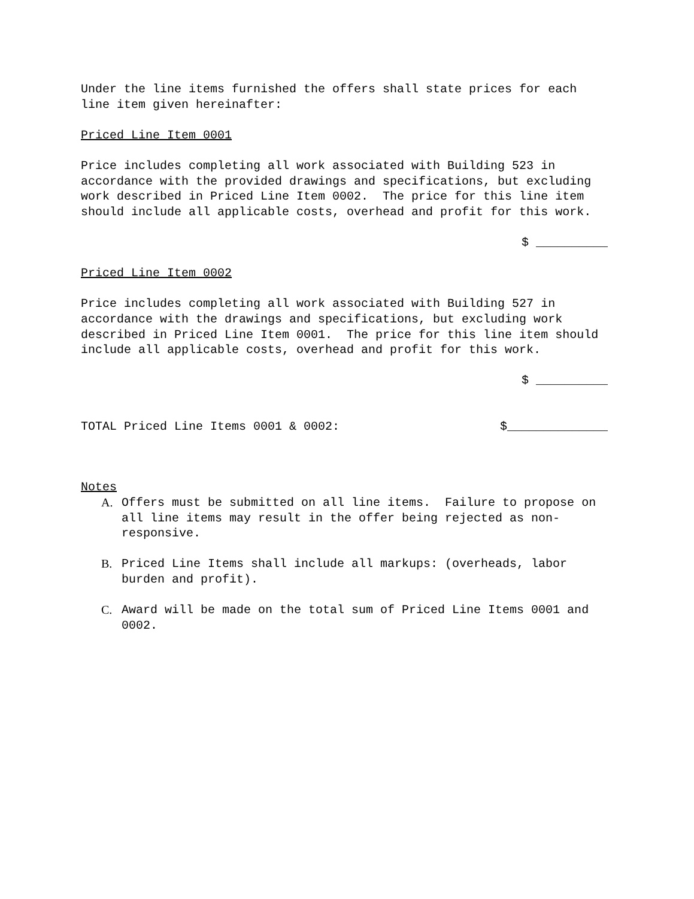Under the line items furnished the offers shall state prices for each line item given hereinafter:
Priced Line Item 0001
Price includes completing all work associated with Building 523 in accordance with the provided drawings and specifications, but excluding work described in Priced Line Item 0002. The price for this line item should include all applicable costs, overhead and profit for this work.
$ __________
Priced Line Item 0002
Price includes completing all work associated with Building 527 in accordance with the drawings and specifications, but excluding work described in Priced Line Item 0001. The price for this line item should include all applicable costs, overhead and profit for this work.
$ __________
TOTAL Priced Line Items 0001 & 0002: $______________
Notes
A. Offers must be submitted on all line items. Failure to propose on all line items may result in the offer being rejected as non-responsive.
B. Priced Line Items shall include all markups: (overheads, labor burden and profit).
C. Award will be made on the total sum of Priced Line Items 0001 and 0002.